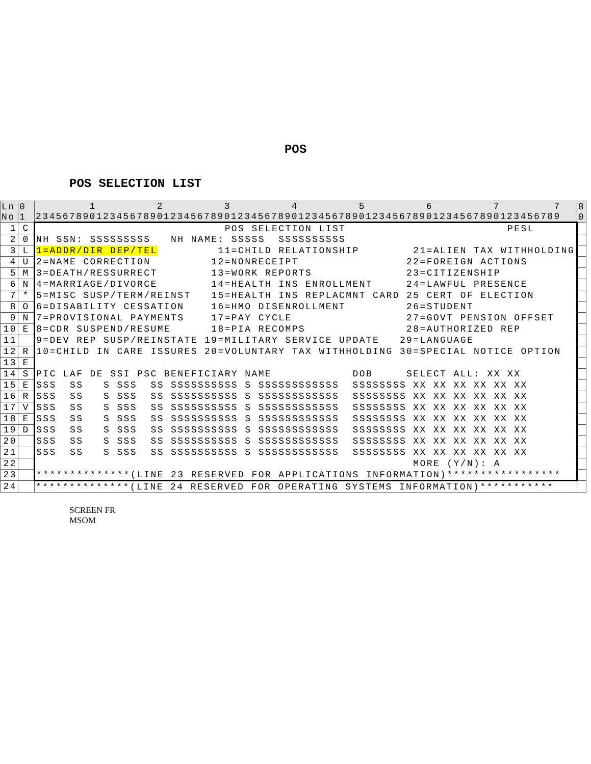POS
POS SELECTION LIST
| Ln No | 0 1 | 1 2 3 4 5 6 7 7 234567890123456789012345678901234567890123456789012345678901234567890123456789 | 8 0 |
| 1 | C | POS SELECTION LIST PESL | |
| 2 | 0 | NH SSN: SSSSSSSSS NH NAME: SSSSS SSSSSSSSSS | |
| 3 | L | 1=ADDR/DIR DEP/TEL 11=CHILD RELATIONSHIP 21=ALIEN TAX WITHHOLDING | |
| 4 | U | 2=NAME CORRECTION 12=NONRECEIPT 22=FOREIGN ACTIONS | |
| 5 | M | 3=DEATH/RESSURRECT 13=WORK REPORTS 23=CITIZENSHIP | |
| 6 | N | 4=MARRIAGE/DIVORCE 14=HEALTH INS ENROLLMENT 24=LAWFUL PRESENCE | |
| 7 | * | 5=MISC SUSP/TERM/REINST 15=HEALTH INS REPLACMNT CARD 25 CERT OF ELECTION | |
| 8 | O | 6=DISABILITY CESSATION 16=HMO DISENROLLMENT 26=STUDENT | |
| 9 | N | 7=PROVISIONAL PAYMENTS 17=PAY CYCLE 27=GOVT PENSION OFFSET | |
| 10 | E | 8=CDR SUSPEND/RESUME 18=PIA RECOMPS 28=AUTHORIZED REP | |
| 11 | | 9=DEV REP SUSP/REINSTATE 19=MILITARY SERVICE UPDATE 29=LANGUAGE | |
| 12 | R | 10=CHILD IN CARE ISSURES 20=VOLUNTARY TAX WITHHOLDING 30=SPECIAL NOTICE OPTION | |
| 13 | E | | |
| 14 | S | PIC LAF DE SSI PSC BENEFICIARY NAME DOB SELECT ALL: XX XX | |
| 15 | E | SSS SS S SSS SS SSSSSSSSSS S SSSSSSSSSSSS SSSSSSSS XX XX XX XX XX XX | |
| 16 | R | SSS SS S SSS SS SSSSSSSSSS S SSSSSSSSSSSS SSSSSSSS XX XX XX XX XX XX | |
| 17 | V | SSS SS S SSS SS SSSSSSSSSS S SSSSSSSSSSSS SSSSSSSS XX XX XX XX XX XX | |
| 18 | E | SSS SS S SSS SS SSSSSSSSSS S SSSSSSSSSSSS SSSSSSSS XX XX XX XX XX XX | |
| 19 | D | SSS SS S SSS SS SSSSSSSSSS S SSSSSSSSSSSS SSSSSSSS XX XX XX XX XX XX | |
| 20 | | SSS SS S SSS SS SSSSSSSSSS S SSSSSSSSSSSS SSSSSSSS XX XX XX XX XX XX | |
| 21 | | SSS SS S SSS SS SSSSSSSSSS S SSSSSSSSSSSS SSSSSSSS XX XX XX XX XX XX | |
| 22 | | MORE (Y/N): A | |
| 23 | | **************(LINE 23 RESERVED FOR APPLICATIONS INFORMATION)***************** | |
| 24 | | **************(LINE 24 RESERVED FOR OPERATING SYSTEMS INFORMATION)*********** | |
SCREEN FR
MSOM